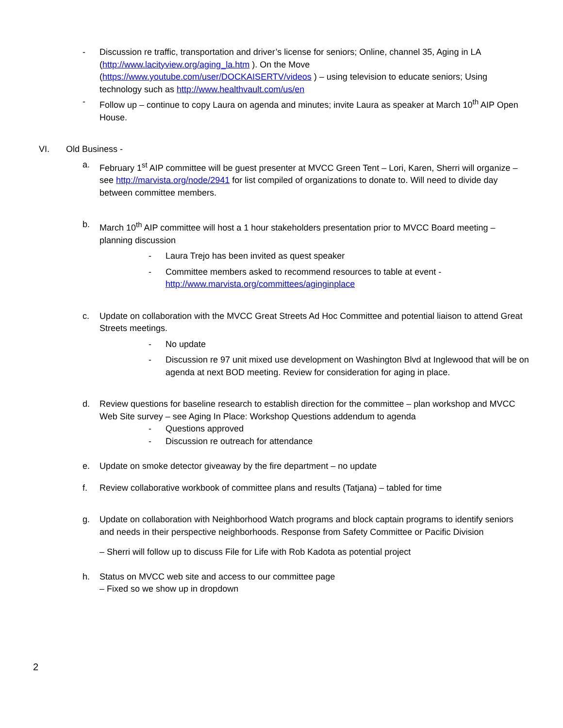- Discussion re traffic, transportation and driver’s license for seniors; Online, channel 35, Aging in LA (http://www.lacityview.org/aging_la.htm ). On the Move (https://www.youtube.com/user/DOCKAISERTV/videos ) – using television to educate seniors; Using technology such as http://www.healthvault.com/us/en
- Follow up – continue to copy Laura on agenda and minutes; invite Laura as speaker at March 10<sup>th</sup> AIP Open House.
VI. Old Business -
a. February 1<sup>st</sup> AIP committee will be guest presenter at MVCC Green Tent – Lori, Karen, Sherri will organize – see http://marvista.org/node/2941 for list compiled of organizations to donate to. Will need to divide day between committee members.
b. March 10<sup>th</sup> AIP committee will host a 1 hour stakeholders presentation prior to MVCC Board meeting – planning discussion
- Laura Trejo has been invited as quest speaker
- Committee members asked to recommend resources to table at event -
http://www.marvista.org/committees/aginginplace
c. Update on collaboration with the MVCC Great Streets Ad Hoc Committee and potential liaison to attend Great Streets meetings.
- No update
- Discussion re 97 unit mixed use development on Washington Blvd at Inglewood that will be on agenda at next BOD meeting. Review for consideration for aging in place.
d. Review questions for baseline research to establish direction for the committee – plan workshop and MVCC Web Site survey – see Aging In Place: Workshop Questions addendum to agenda
- Questions approved
- Discussion re outreach for attendance
e. Update on smoke detector giveaway by the fire department – no update
f. Review collaborative workbook of committee plans and results (Tatjana) – tabled for time
g. Update on collaboration with Neighborhood Watch programs and block captain programs to identify seniors and needs in their perspective neighborhoods. Response from Safety Committee or Pacific Division
– Sherri will follow up to discuss File for Life with Rob Kadota as potential project
h. Status on MVCC web site and access to our committee page
– Fixed so we show up in dropdown
2